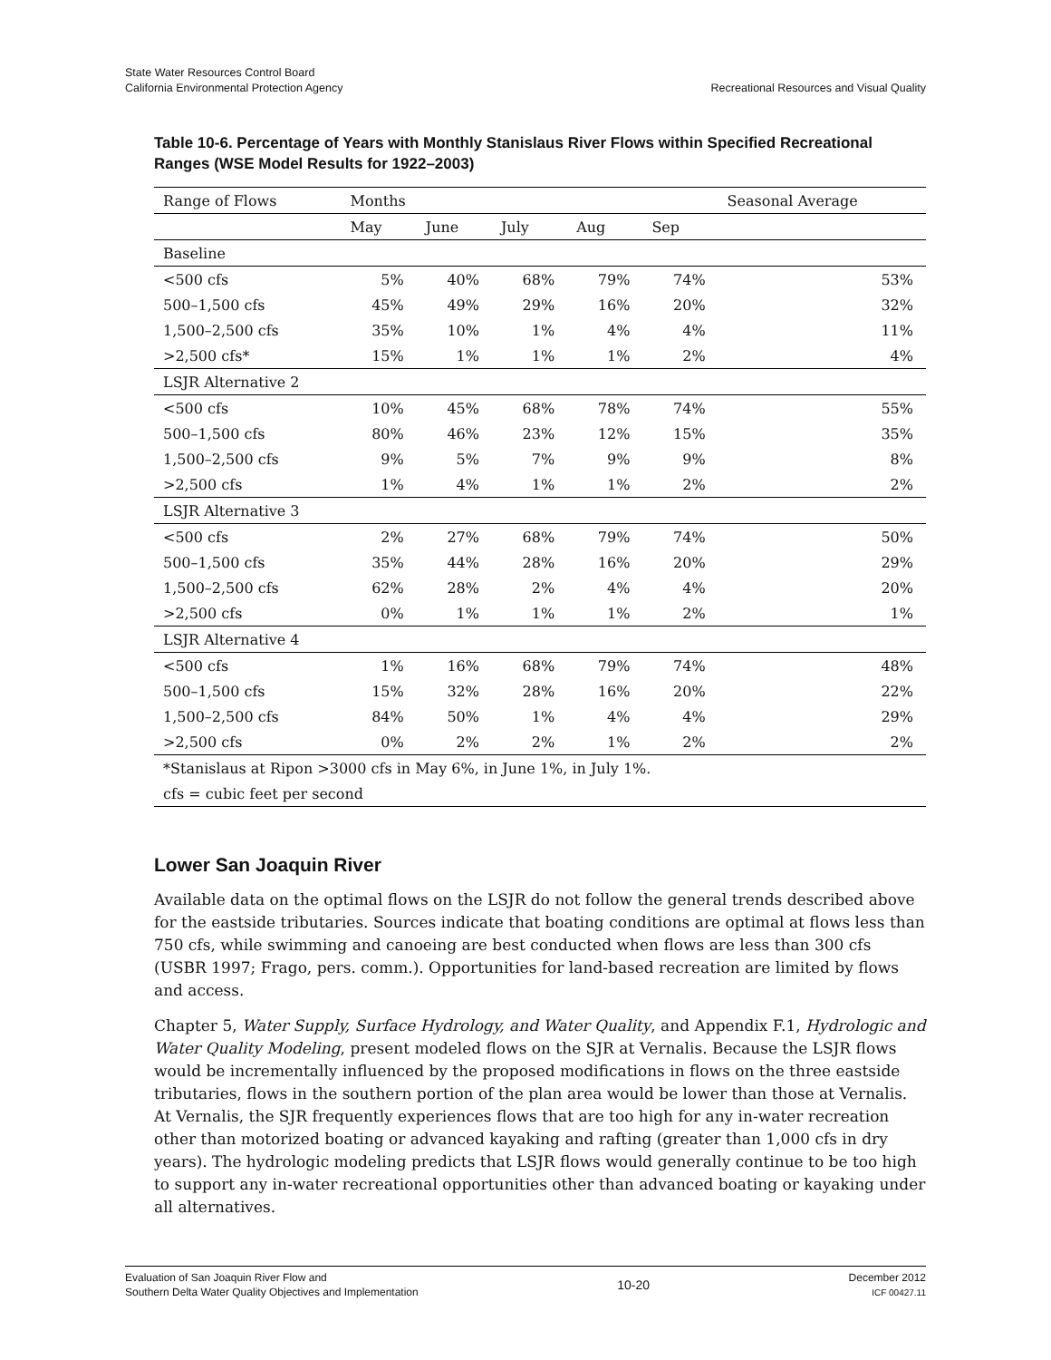State Water Resources Control Board
California Environmental Protection Agency
Recreational Resources and Visual Quality
Table 10-6. Percentage of Years with Monthly Stanislaus River Flows within Specified Recreational Ranges (WSE Model Results for 1922–2003)
| Range of Flows | Months | | | | | Seasonal Average |
| --- | --- | --- | --- | --- | --- | --- |
| | May | June | July | Aug | Sep | |
| Baseline | | | | | | |
| <500 cfs | 5% | 40% | 68% | 79% | 74% | 53% |
| 500–1,500 cfs | 45% | 49% | 29% | 16% | 20% | 32% |
| 1,500–2,500 cfs | 35% | 10% | 1% | 4% | 4% | 11% |
| >2,500 cfs* | 15% | 1% | 1% | 1% | 2% | 4% |
| LSJR Alternative 2 | | | | | | |
| <500 cfs | 10% | 45% | 68% | 78% | 74% | 55% |
| 500–1,500 cfs | 80% | 46% | 23% | 12% | 15% | 35% |
| 1,500–2,500 cfs | 9% | 5% | 7% | 9% | 9% | 8% |
| >2,500 cfs | 1% | 4% | 1% | 1% | 2% | 2% |
| LSJR Alternative 3 | | | | | | |
| <500 cfs | 2% | 27% | 68% | 79% | 74% | 50% |
| 500–1,500 cfs | 35% | 44% | 28% | 16% | 20% | 29% |
| 1,500–2,500 cfs | 62% | 28% | 2% | 4% | 4% | 20% |
| >2,500 cfs | 0% | 1% | 1% | 1% | 2% | 1% |
| LSJR Alternative 4 | | | | | | |
| <500 cfs | 1% | 16% | 68% | 79% | 74% | 48% |
| 500–1,500 cfs | 15% | 32% | 28% | 16% | 20% | 22% |
| 1,500–2,500 cfs | 84% | 50% | 1% | 4% | 4% | 29% |
| >2,500 cfs | 0% | 2% | 2% | 1% | 2% | 2% |
| *Stanislaus at Ripon >3000 cfs in May 6%, in June 1%, in July 1%. | | | | | | |
| cfs = cubic feet per second | | | | | | |
Lower San Joaquin River
Available data on the optimal flows on the LSJR do not follow the general trends described above for the eastside tributaries. Sources indicate that boating conditions are optimal at flows less than 750 cfs, while swimming and canoeing are best conducted when flows are less than 300 cfs (USBR 1997; Frago, pers. comm.). Opportunities for land-based recreation are limited by flows and access.
Chapter 5, Water Supply, Surface Hydrology, and Water Quality, and Appendix F.1, Hydrologic and Water Quality Modeling, present modeled flows on the SJR at Vernalis. Because the LSJR flows would be incrementally influenced by the proposed modifications in flows on the three eastside tributaries, flows in the southern portion of the plan area would be lower than those at Vernalis. At Vernalis, the SJR frequently experiences flows that are too high for any in-water recreation other than motorized boating or advanced kayaking and rafting (greater than 1,000 cfs in dry years). The hydrologic modeling predicts that LSJR flows would generally continue to be too high to support any in-water recreational opportunities other than advanced boating or kayaking under all alternatives.
Evaluation of San Joaquin River Flow and
Southern Delta Water Quality Objectives and Implementation
10-20
December 2012
ICF 00427.11